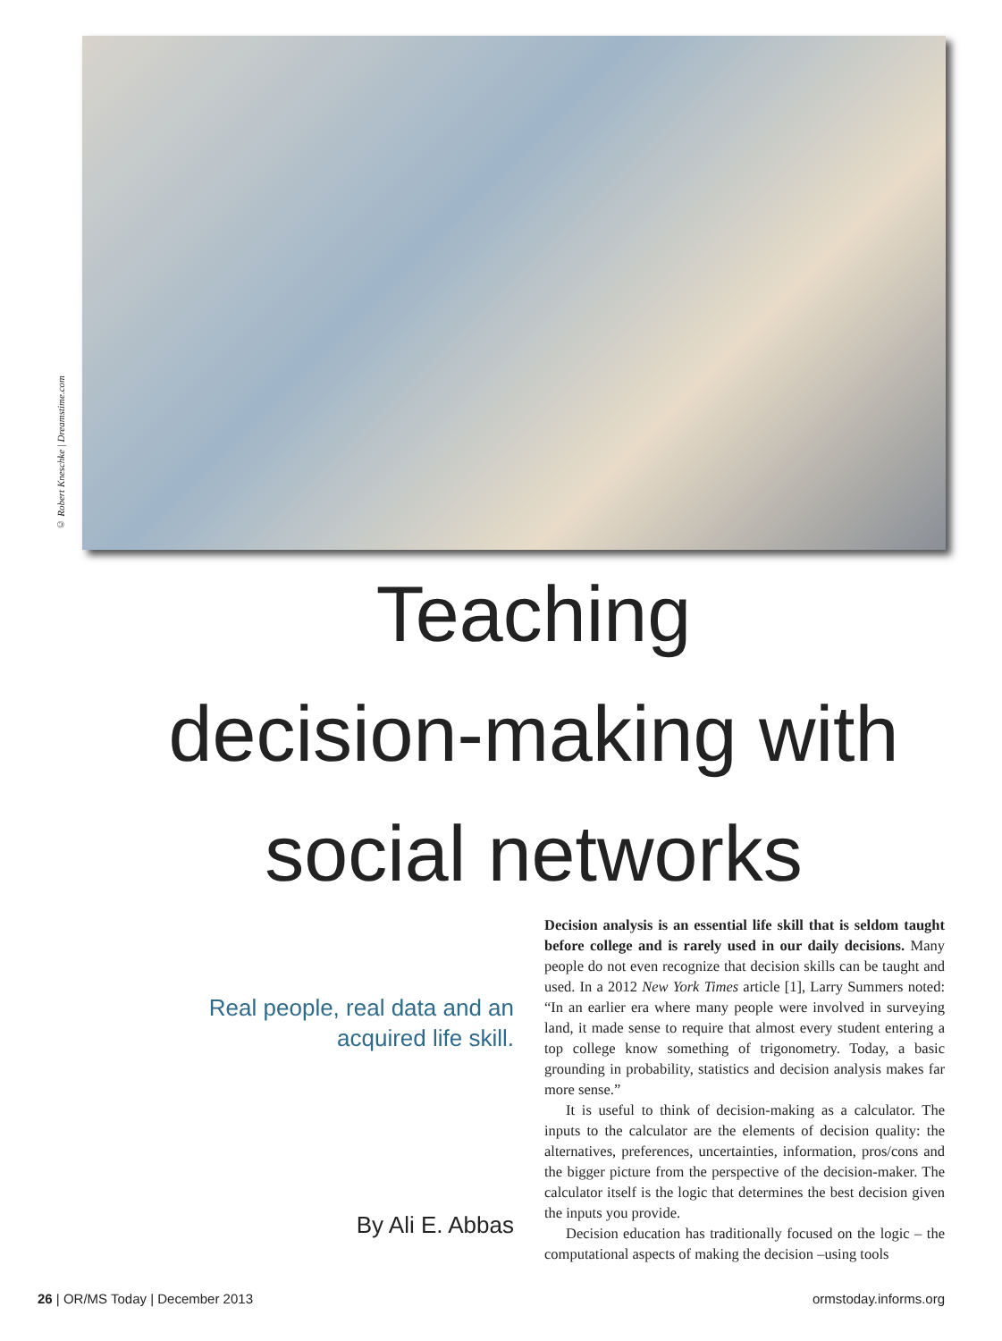© Robert Kneschke | Dreamstime.com
Teaching
decision-making with
social networks
Real people, real data and an
acquired life skill.
By Ali E. Abbas
Decision analysis is an essential life skill that is seldom taught before college and is rarely used in our daily decisions. Many people do not even recognize that decision skills can be taught and used. In a 2012 New York Times article [1], Larry Summers noted: “In an earlier era where many people were involved in surveying land, it made sense to require that almost every student entering a top college know something of trigonometry. Today, a basic grounding in probability, statistics and decision analysis makes far more sense.”
It is useful to think of decision-making as a calculator. The inputs to the calculator are the elements of decision quality: the alternatives, preferences, uncertainties, information, pros/cons and the bigger picture from the perspective of the decision-maker. The calculator itself is the logic that determines the best decision given the inputs you provide.
Decision education has traditionally focused on the logic – the computational aspects of making the decision –using tools
26 | OR/MS Today | December 2013 ormstoday.informs.org